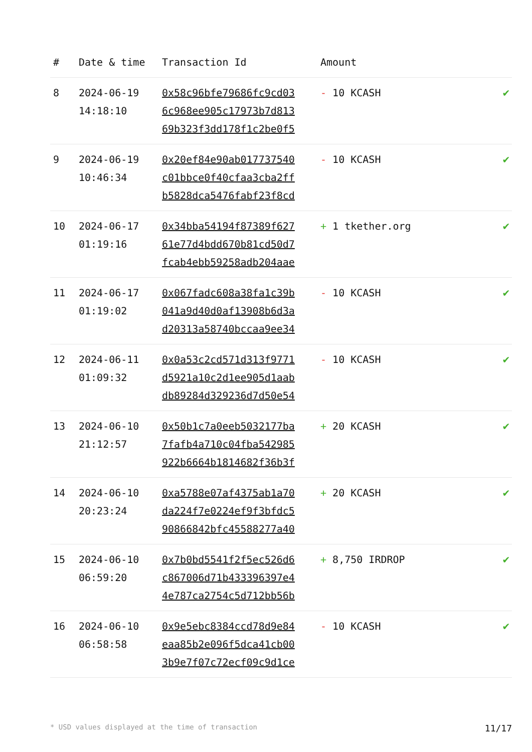| # | Date & time | Transaction Id | Amount | |
| --- | --- | --- | --- | --- |
| 8 | 2024-06-19 14:18:10 | 0x58c96bfe79686fc9cd03 6c968ee905c17973b7d813 69b323f3dd178f1c2be0f5 | - 10 KCASH | ✔ |
| 9 | 2024-06-19 10:46:34 | 0x20ef84e90ab017737540 c01bbce0f40cfaa3cba2ff b5828dca5476fabf23f8cd | - 10 KCASH | ✔ |
| 10 | 2024-06-17 01:19:16 | 0x34bba54194f87389f627 61e77d4bdd670b81cd50d7 fcab4ebb59258adb204aae | + 1 tkether.org | ✔ |
| 11 | 2024-06-17 01:19:02 | 0x067fadc608a38fa1c39b 041a9d40d0af13908b6d3a d20313a58740bccaa9ee34 | - 10 KCASH | ✔ |
| 12 | 2024-06-11 01:09:32 | 0x0a53c2cd571d313f9771 d5921a10c2d1ee905d1aab db89284d329236d7d50e54 | - 10 KCASH | ✔ |
| 13 | 2024-06-10 21:12:57 | 0x50b1c7a0eeb5032177ba 7fafb4a710c04fba542985 922b6664b1814682f36b3f | + 20 KCASH | ✔ |
| 14 | 2024-06-10 20:23:24 | 0xa5788e07af4375ab1a70 da224f7e0224ef9f3bfdc5 90866842bfc45588277a40 | + 20 KCASH | ✔ |
| 15 | 2024-06-10 06:59:20 | 0x7b0bd5541f2f5ec526d6 c867006d71b433396397e4 4e787ca2754c5d712bb56b | + 8,750 IRDROP | ✔ |
| 16 | 2024-06-10 06:58:58 | 0x9e5ebc8384ccd78d9e84 eaa85b2e096f5dca41cb00 3b9e7f07c72ecf09c9d1ce | - 10 KCASH | ✔ |
* USD values displayed at the time of transaction 11/17